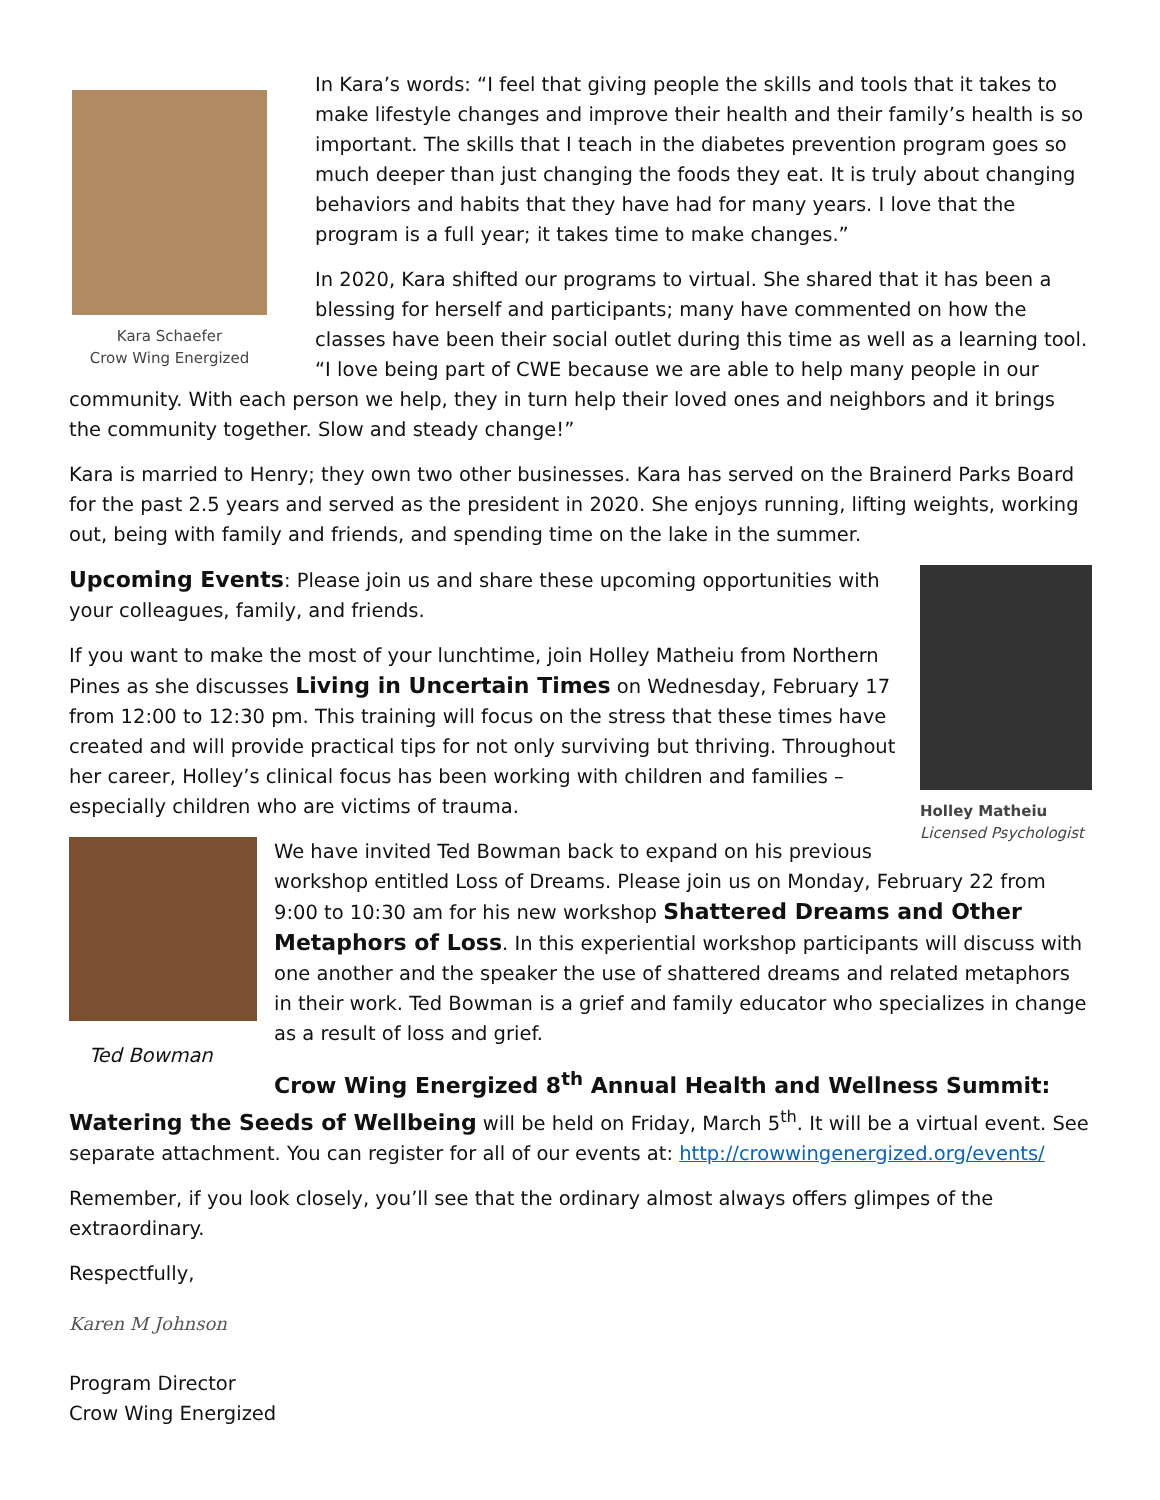Kara Schaefer
Crow Wing Energized
In Kara’s words: “I feel that giving people the skills and tools that it takes to make lifestyle changes and improve their health and their family’s health is so important. The skills that I teach in the diabetes prevention program goes so much deeper than just changing the foods they eat. It is truly about changing behaviors and habits that they have had for many years. I love that the program is a full year; it takes time to make changes.”
In 2020, Kara shifted our programs to virtual. She shared that it has been a blessing for herself and participants; many have commented on how the classes have been their social outlet during this time as well as a learning tool. “I love being part of CWE because we are able to help many people in our community. With each person we help, they in turn help their loved ones and neighbors and it brings the community together. Slow and steady change!”
Kara is married to Henry; they own two other businesses. Kara has served on the Brainerd Parks Board for the past 2.5 years and served as the president in 2020. She enjoys running, lifting weights, working out, being with family and friends, and spending time on the lake in the summer.
Holley Matheiu
Licensed Psychologist
Upcoming Events: Please join us and share these upcoming opportunities with your colleagues, family, and friends.
If you want to make the most of your lunchtime, join Holley Matheiu from Northern Pines as she discusses Living in Uncertain Times on Wednesday, February 17 from 12:00 to 12:30 pm. This training will focus on the stress that these times have created and will provide practical tips for not only surviving but thriving. Throughout her career, Holley’s clinical focus has been working with children and families – especially children who are victims of trauma.
Ted Bowman
We have invited Ted Bowman back to expand on his previous workshop entitled Loss of Dreams. Please join us on Monday, February 22 from 9:00 to 10:30 am for his new workshop Shattered Dreams and Other Metaphors of Loss. In this experiential workshop participants will discuss with one another and the speaker the use of shattered dreams and related metaphors in their work. Ted Bowman is a grief and family educator who specializes in change as a result of loss and grief.
Crow Wing Energized 8<sup>th</sup> Annual Health and Wellness Summit: Watering the Seeds of Wellbeing will be held on Friday, March 5<sup>th</sup>. It will be a virtual event. See separate attachment. You can register for all of our events at: http://crowwingenergized.org/events/
Remember, if you look closely, you’ll see that the ordinary almost always offers glimpes of the extraordinary.
Respectfully,
Karen M Johnson
Program Director
Crow Wing Energized